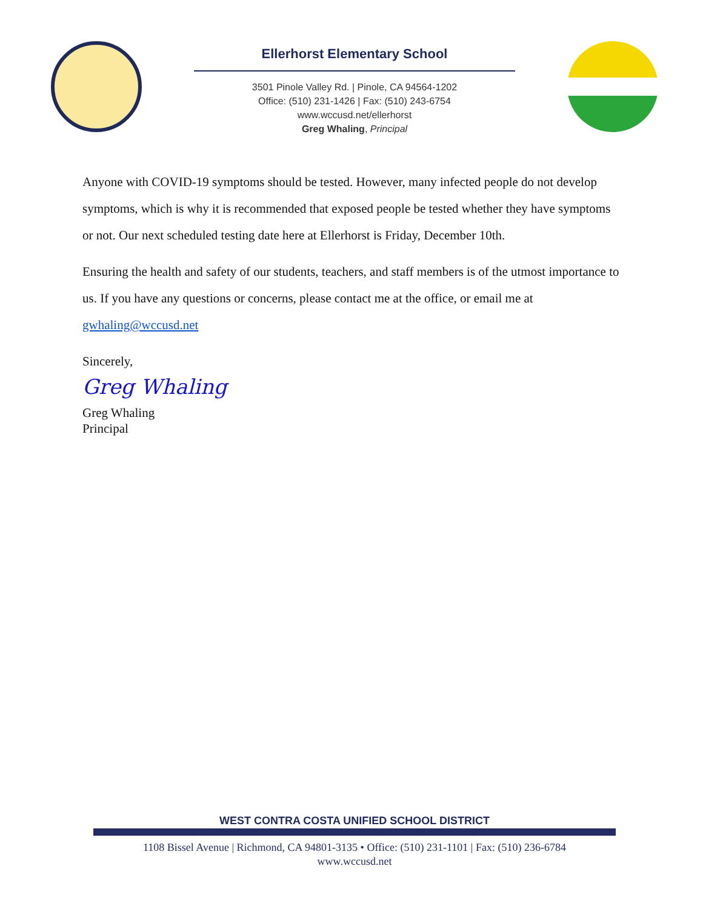Ellerhorst Elementary School
3501 Pinole Valley Rd. | Pinole, CA 94564-1202
Office: (510) 231-1426 | Fax: (510) 243-6754
www.wccusd.net/ellerhorst
Greg Whaling, Principal
Anyone with COVID-19 symptoms should be tested. However, many infected people do not develop symptoms, which is why it is recommended that exposed people be tested whether they have symptoms or not. Our next scheduled testing date here at Ellerhorst is Friday, December 10th.
Ensuring the health and safety of our students, teachers, and staff members is of the utmost importance to us. If you have any questions or concerns, please contact me at the office, or email me at gwhaling@wccusd.net
Sincerely,
Greg Whaling
Greg Whaling
Principal
WEST CONTRA COSTA UNIFIED SCHOOL DISTRICT
1108 Bissel Avenue | Richmond, CA 94801-3135 • Office: (510) 231-1101 | Fax: (510) 236-6784
www.wccusd.net